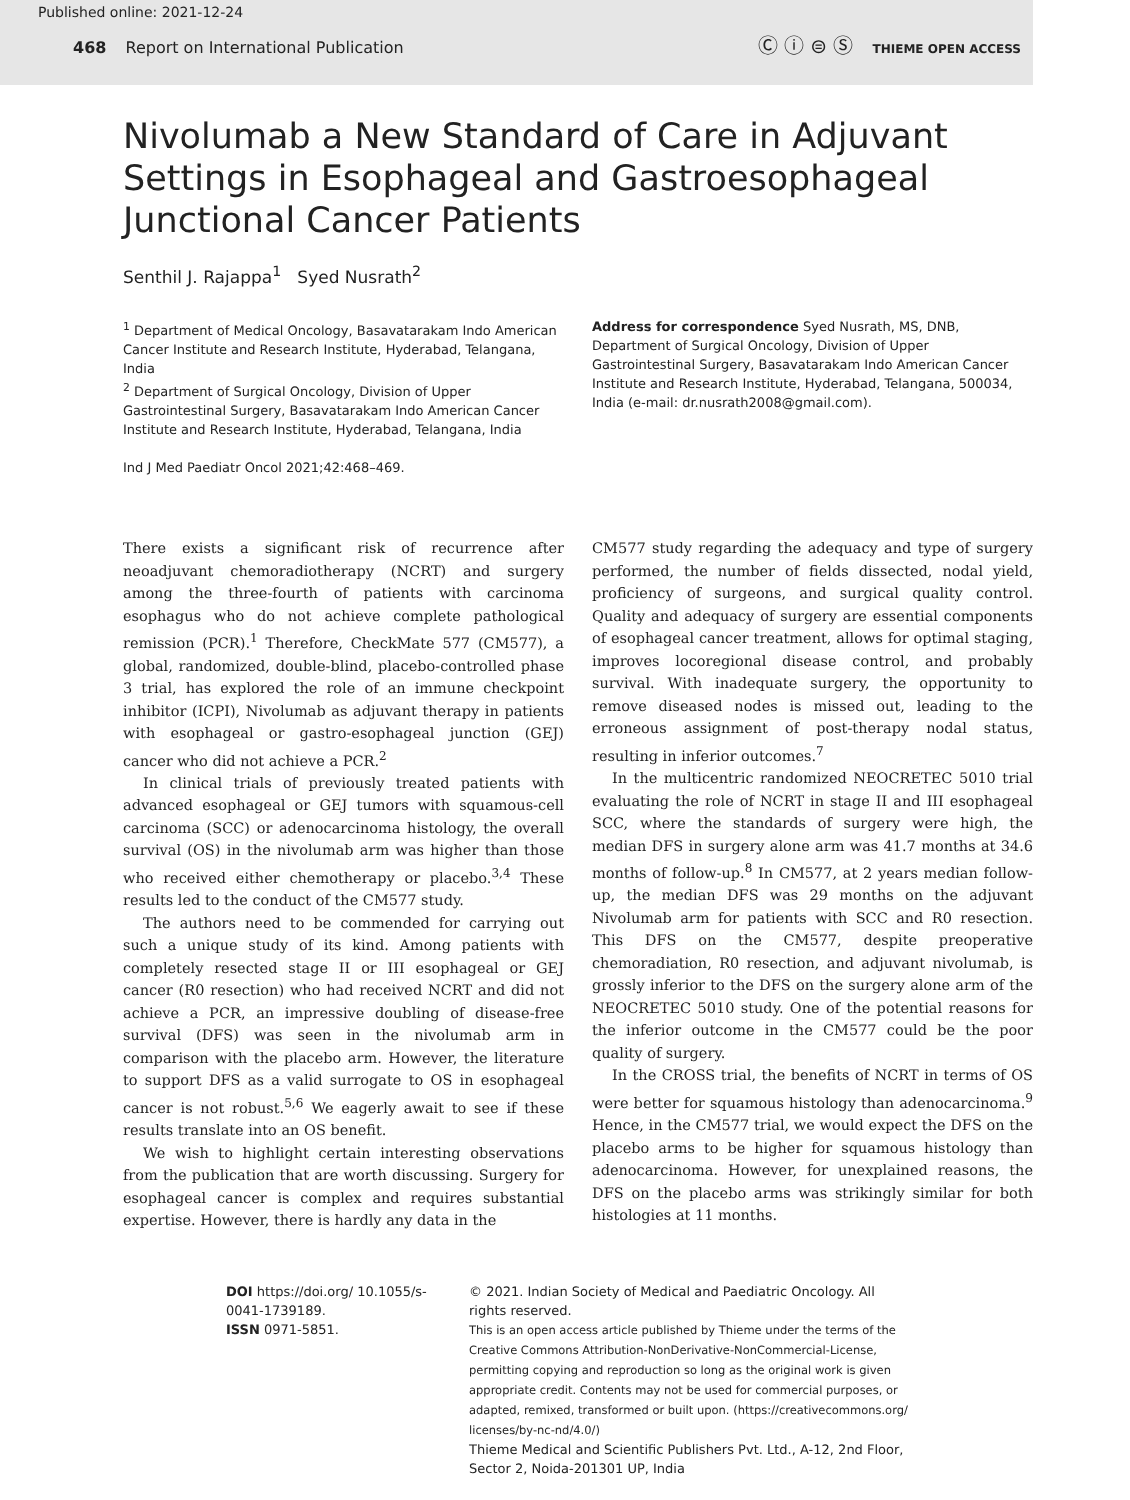Published online: 2021-12-24
468 Report on International Publication
Ⓒ ⓘ ⊜ Ⓢ THIEME OPEN ACCESS
Nivolumab a New Standard of Care in Adjuvant Settings in Esophageal and Gastroesophageal Junctional Cancer Patients
Senthil J. Rajappa<sup>1</sup> Syed Nusrath<sup>2</sup>
<sup>1</sup> Department of Medical Oncology, Basavatarakam Indo American Cancer Institute and Research Institute, Hyderabad, Telangana, India
<sup>2</sup> Department of Surgical Oncology, Division of Upper Gastrointestinal Surgery, Basavatarakam Indo American Cancer Institute and Research Institute, Hyderabad, Telangana, India
Ind J Med Paediatr Oncol 2021;42:468–469.
Address for correspondence Syed Nusrath, MS, DNB, Department of Surgical Oncology, Division of Upper Gastrointestinal Surgery, Basavatarakam Indo American Cancer Institute and Research Institute, Hyderabad, Telangana, 500034, India (e-mail: dr.nusrath2008@gmail.com).
There exists a significant risk of recurrence after neoadjuvant chemoradiotherapy (NCRT) and surgery among the three-fourth of patients with carcinoma esophagus who do not achieve complete pathological remission (PCR).<sup>1</sup> Therefore, CheckMate 577 (CM577), a global, randomized, double-blind, placebo-controlled phase 3 trial, has explored the role of an immune checkpoint inhibitor (ICPI), Nivolumab as adjuvant therapy in patients with esophageal or gastro-esophageal junction (GEJ) cancer who did not achieve a PCR.<sup>2</sup>
In clinical trials of previously treated patients with advanced esophageal or GEJ tumors with squamous-cell carcinoma (SCC) or adenocarcinoma histology, the overall survival (OS) in the nivolumab arm was higher than those who received either chemotherapy or placebo.<sup>3,4</sup> These results led to the conduct of the CM577 study.
The authors need to be commended for carrying out such a unique study of its kind. Among patients with completely resected stage II or III esophageal or GEJ cancer (R0 resection) who had received NCRT and did not achieve a PCR, an impressive doubling of disease-free survival (DFS) was seen in the nivolumab arm in comparison with the placebo arm. However, the literature to support DFS as a valid surrogate to OS in esophageal cancer is not robust.<sup>5,6</sup> We eagerly await to see if these results translate into an OS benefit.
We wish to highlight certain interesting observations from the publication that are worth discussing. Surgery for esophageal cancer is complex and requires substantial expertise. However, there is hardly any data in the
CM577 study regarding the adequacy and type of surgery performed, the number of fields dissected, nodal yield, proficiency of surgeons, and surgical quality control. Quality and adequacy of surgery are essential components of esophageal cancer treatment, allows for optimal staging, improves locoregional disease control, and probably survival. With inadequate surgery, the opportunity to remove diseased nodes is missed out, leading to the erroneous assignment of post-therapy nodal status, resulting in inferior outcomes.<sup>7</sup>
In the multicentric randomized NEOCRETEC 5010 trial evaluating the role of NCRT in stage II and III esophageal SCC, where the standards of surgery were high, the median DFS in surgery alone arm was 41.7 months at 34.6 months of follow-up.<sup>8</sup> In CM577, at 2 years median follow-up, the median DFS was 29 months on the adjuvant Nivolumab arm for patients with SCC and R0 resection. This DFS on the CM577, despite preoperative chemoradiation, R0 resection, and adjuvant nivolumab, is grossly inferior to the DFS on the surgery alone arm of the NEOCRETEC 5010 study. One of the potential reasons for the inferior outcome in the CM577 could be the poor quality of surgery.
In the CROSS trial, the benefits of NCRT in terms of OS were better for squamous histology than adenocarcinoma.<sup>9</sup> Hence, in the CM577 trial, we would expect the DFS on the placebo arms to be higher for squamous histology than adenocarcinoma. However, for unexplained reasons, the DFS on the placebo arms was strikingly similar for both histologies at 11 months.
DOI https://doi.org/ 10.1055/s-0041-1739189.
ISSN 0971-5851.
© 2021. Indian Society of Medical and Paediatric Oncology. All rights reserved.
This is an open access article published by Thieme under the terms of the Creative Commons Attribution-NonDerivative-NonCommercial-License, permitting copying and reproduction so long as the original work is given appropriate credit. Contents may not be used for commercial purposes, or adapted, remixed, transformed or built upon. (https://creativecommons.org/ licenses/by-nc-nd/4.0/)
Thieme Medical and Scientific Publishers Pvt. Ltd., A-12, 2nd Floor, Sector 2, Noida-201301 UP, India